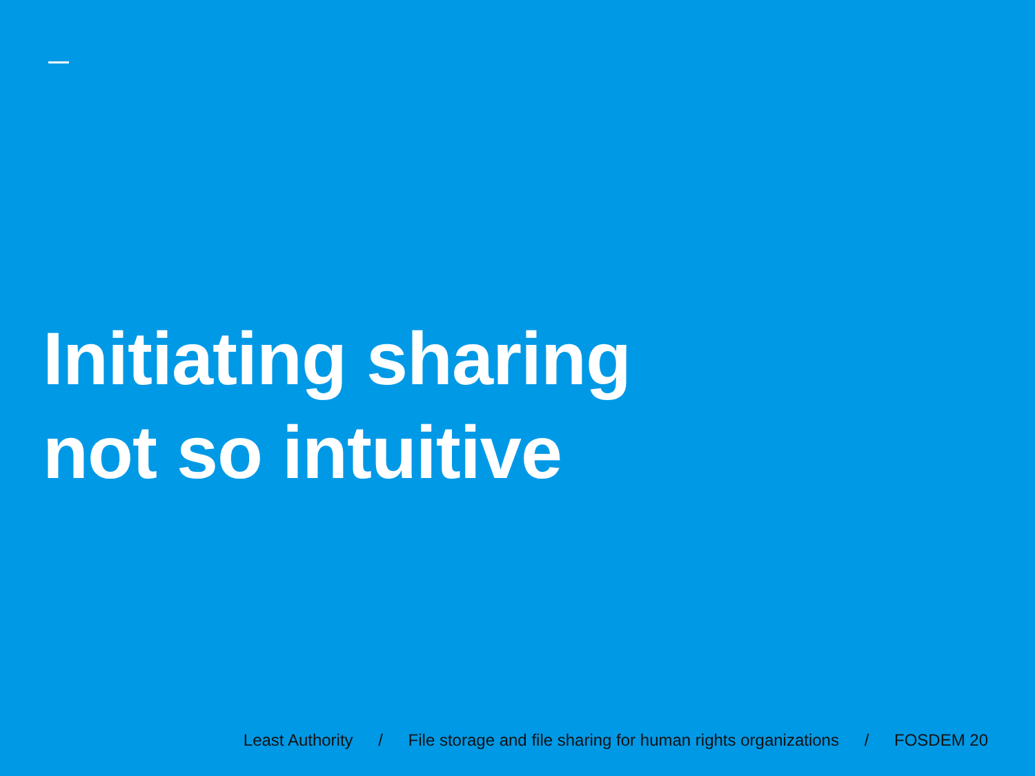Initiating sharing
not so intuitive
Least Authority / File storage and file sharing for human rights organizations / FOSDEM 20